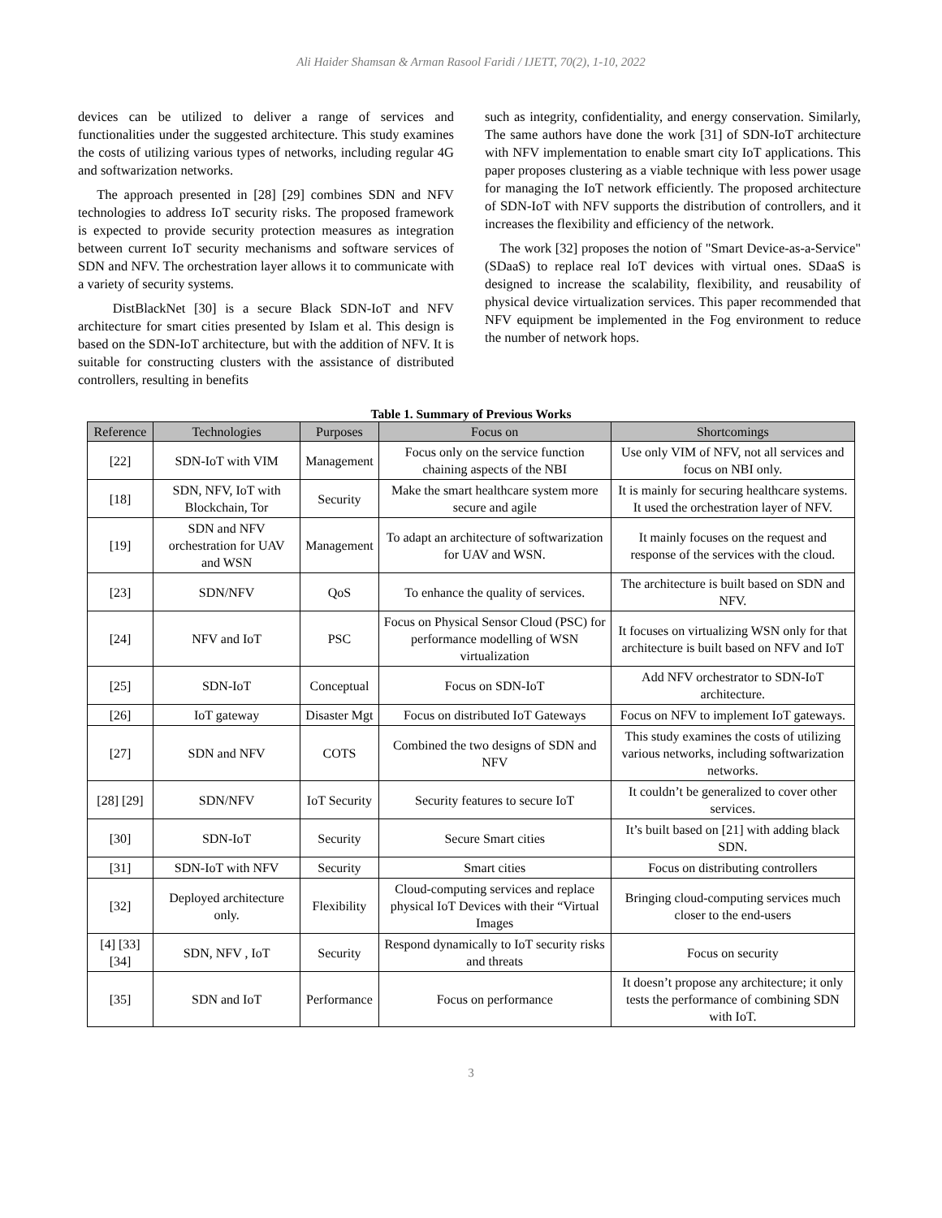Ali Haider Shamsan & Arman Rasool Faridi / IJETT, 70(2), 1-10, 2022
devices can be utilized to deliver a range of services and functionalities under the suggested architecture. This study examines the costs of utilizing various types of networks, including regular 4G and softwarization networks.
The approach presented in [28] [29] combines SDN and NFV technologies to address IoT security risks. The proposed framework is expected to provide security protection measures as integration between current IoT security mechanisms and software services of SDN and NFV. The orchestration layer allows it to communicate with a variety of security systems.
DistBlackNet [30] is a secure Black SDN-IoT and NFV architecture for smart cities presented by Islam et al. This design is based on the SDN-IoT architecture, but with the addition of NFV. It is suitable for constructing clusters with the assistance of distributed controllers, resulting in benefits
such as integrity, confidentiality, and energy conservation. Similarly, The same authors have done the work [31] of SDN-IoT architecture with NFV implementation to enable smart city IoT applications. This paper proposes clustering as a viable technique with less power usage for managing the IoT network efficiently. The proposed architecture of SDN-IoT with NFV supports the distribution of controllers, and it increases the flexibility and efficiency of the network.
The work [32] proposes the notion of "Smart Device-as-a-Service" (SDaaS) to replace real IoT devices with virtual ones. SDaaS is designed to increase the scalability, flexibility, and reusability of physical device virtualization services. This paper recommended that NFV equipment be implemented in the Fog environment to reduce the number of network hops.
Table 1. Summary of Previous Works
| Reference | Technologies | Purposes | Focus on | Shortcomings |
| --- | --- | --- | --- | --- |
| [22] | SDN-IoT with VIM | Management | Focus only on the service function chaining aspects of the NBI | Use only VIM of NFV, not all services and focus on NBI only. |
| [18] | SDN, NFV, IoT with Blockchain, Tor | Security | Make the smart healthcare system more secure and agile | It is mainly for securing healthcare systems. It used the orchestration layer of NFV. |
| [19] | SDN and NFV orchestration for UAV and WSN | Management | To adapt an architecture of softwarization for UAV and WSN. | It mainly focuses on the request and response of the services with the cloud. |
| [23] | SDN/NFV | QoS | To enhance the quality of services. | The architecture is built based on SDN and NFV. |
| [24] | NFV and IoT | PSC | Focus on Physical Sensor Cloud (PSC) for performance modelling of WSN virtualization | It focuses on virtualizing WSN only for that architecture is built based on NFV and IoT |
| [25] | SDN-IoT | Conceptual | Focus on SDN-IoT | Add NFV orchestrator to SDN-IoT architecture. |
| [26] | IoT gateway | Disaster Mgt | Focus on distributed IoT Gateways | Focus on NFV to implement IoT gateways. |
| [27] | SDN and NFV | COTS | Combined the two designs of SDN and NFV | This study examines the costs of utilizing various networks, including softwarization networks. |
| [28] [29] | SDN/NFV | IoT Security | Security features to secure IoT | It couldn’t be generalized to cover other services. |
| [30] | SDN-IoT | Security | Secure Smart cities | It’s built based on [21] with adding black SDN. |
| [31] | SDN-IoT with NFV | Security | Smart cities | Focus on distributing controllers |
| [32] | Deployed architecture only. | Flexibility | Cloud-computing services and replace physical IoT Devices with their “Virtual Images | Bringing cloud-computing services much closer to the end-users |
| [4] [33] [34] | SDN, NFV , IoT | Security | Respond dynamically to IoT security risks and threats | Focus on security |
| [35] | SDN and IoT | Performance | Focus on performance | It doesn’t propose any architecture; it only tests the performance of combining SDN with IoT. |
3